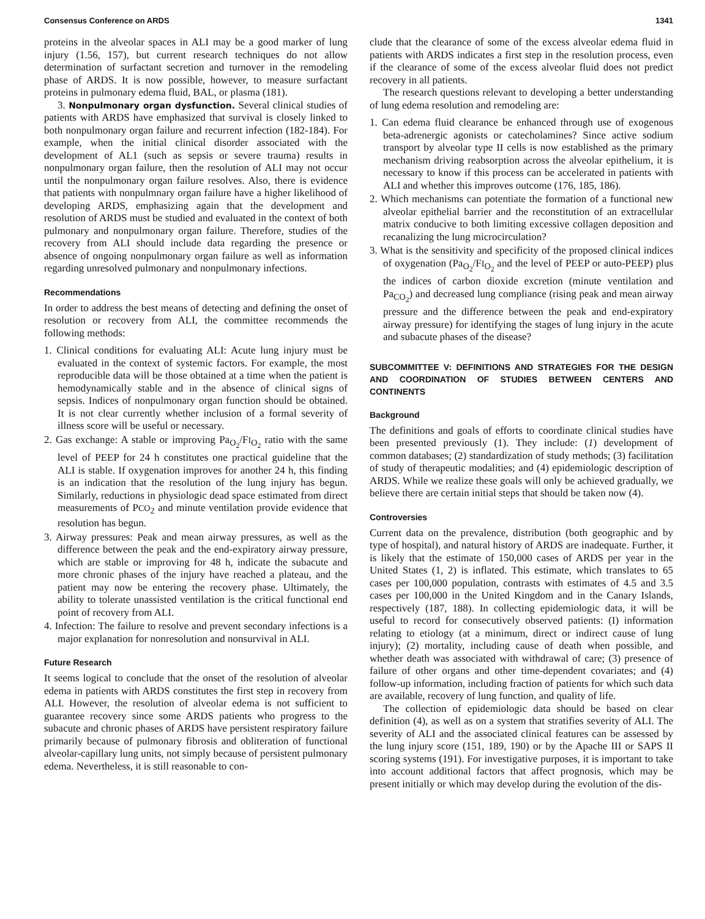Consensus Conference on ARDS 1341
proteins in the alveolar spaces in ALI may be a good marker of lung injury (1.56, 157), but current research techniques do not allow determination of surfactant secretion and turnover in the remodeling phase of ARDS. It is now possible, however, to measure surfactant proteins in pulmonary edema fluid, BAL, or plasma (181).
3. Nonpulmonary organ dysfunction. Several clinical studies of patients with ARDS have emphasized that survival is closely linked to both nonpulmonary organ failure and recurrent infection (182-184). For example, when the initial clinical disorder associated with the development of AL1 (such as sepsis or severe trauma) results in nonpulmonary organ failure, then the resolution of ALI may not occur until the nonpulmonary organ failure resolves. Also, there is evidence that patients with nonpulmnary organ failure have a higher likelihood of developing ARDS, emphasizing again that the development and resolution of ARDS must be studied and evaluated in the context of both pulmonary and nonpulmonary organ failure. Therefore, studies of the recovery from ALI should include data regarding the presence or absence of ongoing nonpulmonary organ failure as well as information regarding unresolved pulmonary and nonpulmonary infections.
Recommendations
In order to address the best means of detecting and defining the onset of resolution or recovery from ALI, the committee recommends the following methods:
1. Clinical conditions for evaluating ALI: Acute lung injury must be evaluated in the context of systemic factors. For example, the most reproducible data will be those obtained at a time when the patient is hemodynamically stable and in the absence of clinical signs of sepsis. Indices of nonpulmonary organ function should be obtained. It is not clear currently whether inclusion of a formal severity of illness score will be useful or necessary.
2. Gas exchange: A stable or improving Pa<sub>O<sub>2</sub></sub>/FI<sub>O<sub>2</sub></sub> ratio with the same level of PEEP for 24 h constitutes one practical guideline that the ALI is stable. If oxygenation improves for another 24 h, this finding is an indication that the resolution of the lung injury has begun. Similarly, reductions in physiologic dead space estimated from direct measurements of PCO<sub>2</sub> and minute ventilation provide evidence that resolution has begun.
3. Airway pressures: Peak and mean airway pressures, as well as the difference between the peak and the end-expiratory airway pressure, which are stable or improving for 48 h, indicate the subacute and more chronic phases of the injury have reached a plateau, and the patient may now be entering the recovery phase. Ultimately, the ability to tolerate unassisted ventilation is the critical functional end point of recovery from ALI.
4. Infection: The failure to resolve and prevent secondary infections is a major explanation for nonresolution and nonsurvival in ALI.
Future Research
It seems logical to conclude that the onset of the resolution of alveolar edema in patients with ARDS constitutes the first step in recovery from ALI. However, the resolution of alveolar edema is not sufficient to guarantee recovery since some ARDS patients who progress to the subacute and chronic phases of ARDS have persistent respiratory failure primarily because of pulmonary fibrosis and obliteration of functional alveolar-capillary lung units, not simply because of persistent pulmonary edema. Nevertheless, it is still reasonable to con-
clude that the clearance of some of the excess alveolar edema fluid in patients with ARDS indicates a first step in the resolution process, even if the clearance of some of the excess alveolar fluid does not predict recovery in all patients.
The research questions relevant to developing a better understanding of lung edema resolution and remodeling are:
1. Can edema fluid clearance be enhanced through use of exogenous beta-adrenergic agonists or catecholamines? Since active sodium transport by alveolar type II cells is now established as the primary mechanism driving reabsorption across the alveolar epithelium, it is necessary to know if this process can be accelerated in patients with ALI and whether this improves outcome (176, 185, 186).
2. Which mechanisms can potentiate the formation of a functional new alveolar epithelial barrier and the reconstitution of an extracellular matrix conducive to both limiting excessive collagen deposition and recanalizing the lung microcirculation?
3. What is the sensitivity and specificity of the proposed clinical indices of oxygenation (Pa<sub>O<sub>2</sub></sub>/FI<sub>O<sub>2</sub></sub> and the level of PEEP or auto-PEEP) plus the indices of carbon dioxide excretion (minute ventilation and Pa<sub>CO<sub>2</sub></sub>) and decreased lung compliance (rising peak and mean airway pressure and the difference between the peak and end-expiratory airway pressure) for identifying the stages of lung injury in the acute and subacute phases of the disease?
SUBCOMMITTEE V: DEFINITIONS AND STRATEGIES FOR THE DESIGN AND COORDINATION OF STUDIES BETWEEN CENTERS AND CONTINENTS
Background
The definitions and goals of efforts to coordinate clinical studies have been presented previously (1). They include: (1) development of common databases; (2) standardization of study methods; (3) facilitation of study of therapeutic modalities; and (4) epidemiologic description of ARDS. While we realize these goals will only be achieved gradually, we believe there are certain initial steps that should be taken now (4).
Controversies
Current data on the prevalence, distribution (both geographic and by type of hospital), and natural history of ARDS are inadequate. Further, it is likely that the estimate of 150,000 cases of ARDS per year in the United States (1, 2) is inflated. This estimate, which translates to 65 cases per 100,000 population, contrasts with estimates of 4.5 and 3.5 cases per 100,000 in the United Kingdom and in the Canary Islands, respectively (187, 188). In collecting epidemiologic data, it will be useful to record for consecutively observed patients: (I) information relating to etiology (at a minimum, direct or indirect cause of lung injury); (2) mortality, including cause of death when possible, and whether death was associated with withdrawal of care; (3) presence of failure of other organs and other time-dependent covariates; and (4) follow-up information, including fraction of patients for which such data are available, recovery of lung function, and quality of life.
The collection of epidemiologic data should be based on clear definition (4), as well as on a system that stratifies severity of ALI. The severity of ALI and the associated clinical features can be assessed by the lung injury score (151, 189, 190) or by the Apache III or SAPS II scoring systems (191). For investigative purposes, it is important to take into account additional factors that affect prognosis, which may be present initially or which may develop during the evolution of the dis-